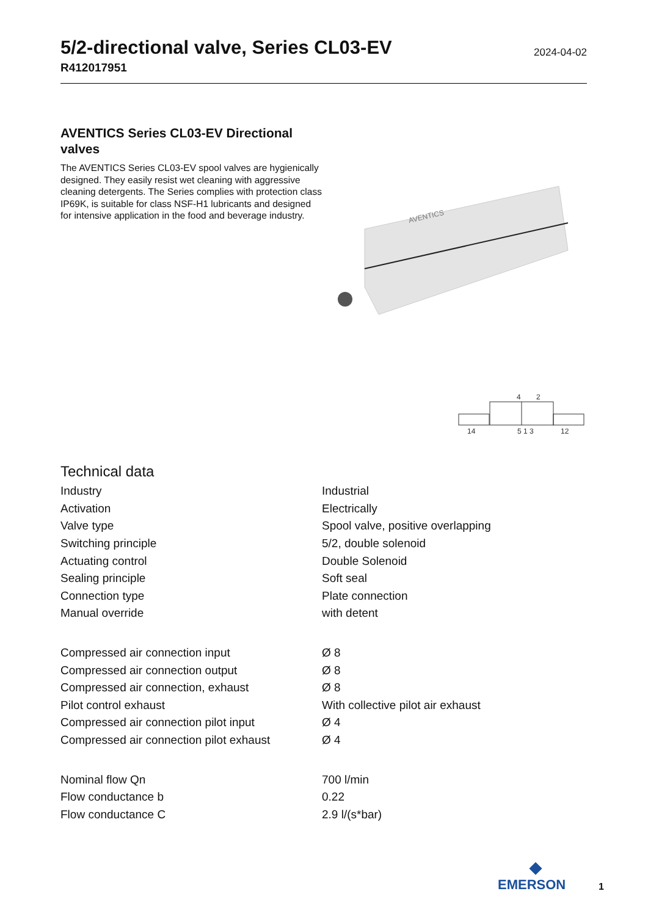5/2-directional valve, Series CL03-EV
R412017951
2024-04-02
AVENTICS Series CL03-EV Directional valves
The AVENTICS Series CL03-EV spool valves are hygienically designed. They easily resist wet cleaning with aggressive cleaning detergents. The Series complies with protection class IP69K, is suitable for class NSF-H1 lubricants and designed for intensive application in the food and beverage industry.
AVENTICS
14
4
2
5 1 3
12
Technical data
| Industry | Industrial |
| Activation | Electrically |
| Valve type | Spool valve, positive overlapping |
| Switching principle | 5/2, double solenoid |
| Actuating control | Double Solenoid |
| Sealing principle | Soft seal |
| Connection type | Plate connection |
| Manual override | with detent |
| Compressed air connection input | Ø 8 |
| Compressed air connection output | Ø 8 |
| Compressed air connection, exhaust | Ø 8 |
| Pilot control exhaust | With collective pilot air exhaust |
| Compressed air connection pilot input | Ø 4 |
| Compressed air connection pilot exhaust | Ø 4 |
| Nominal flow Qn | 700 l/min |
| Flow conductance b | 0.22 |
| Flow conductance C | 2.9 l/(s*bar) |
◆
EMERSON
1